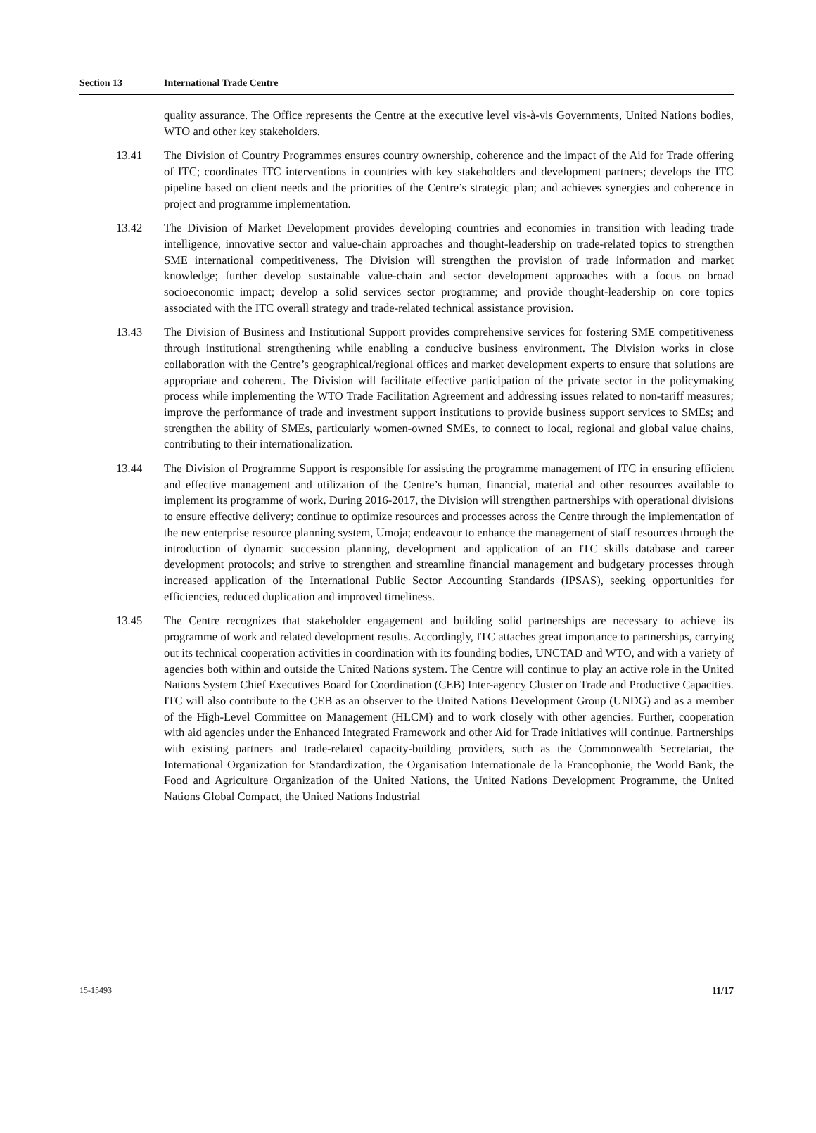Section 13 International Trade Centre
quality assurance. The Office represents the Centre at the executive level vis-à-vis Governments, United Nations bodies, WTO and other key stakeholders.
13.41 The Division of Country Programmes ensures country ownership, coherence and the impact of the Aid for Trade offering of ITC; coordinates ITC interventions in countries with key stakeholders and development partners; develops the ITC pipeline based on client needs and the priorities of the Centre’s strategic plan; and achieves synergies and coherence in project and programme implementation.
13.42 The Division of Market Development provides developing countries and economies in transition with leading trade intelligence, innovative sector and value-chain approaches and thought-leadership on trade-related topics to strengthen SME international competitiveness. The Division will strengthen the provision of trade information and market knowledge; further develop sustainable value-chain and sector development approaches with a focus on broad socioeconomic impact; develop a solid services sector programme; and provide thought-leadership on core topics associated with the ITC overall strategy and trade-related technical assistance provision.
13.43 The Division of Business and Institutional Support provides comprehensive services for fostering SME competitiveness through institutional strengthening while enabling a conducive business environment. The Division works in close collaboration with the Centre’s geographical/regional offices and market development experts to ensure that solutions are appropriate and coherent. The Division will facilitate effective participation of the private sector in the policymaking process while implementing the WTO Trade Facilitation Agreement and addressing issues related to non-tariff measures; improve the performance of trade and investment support institutions to provide business support services to SMEs; and strengthen the ability of SMEs, particularly women-owned SMEs, to connect to local, regional and global value chains, contributing to their internationalization.
13.44 The Division of Programme Support is responsible for assisting the programme management of ITC in ensuring efficient and effective management and utilization of the Centre’s human, financial, material and other resources available to implement its programme of work. During 2016-2017, the Division will strengthen partnerships with operational divisions to ensure effective delivery; continue to optimize resources and processes across the Centre through the implementation of the new enterprise resource planning system, Umoja; endeavour to enhance the management of staff resources through the introduction of dynamic succession planning, development and application of an ITC skills database and career development protocols; and strive to strengthen and streamline financial management and budgetary processes through increased application of the International Public Sector Accounting Standards (IPSAS), seeking opportunities for efficiencies, reduced duplication and improved timeliness.
13.45 The Centre recognizes that stakeholder engagement and building solid partnerships are necessary to achieve its programme of work and related development results. Accordingly, ITC attaches great importance to partnerships, carrying out its technical cooperation activities in coordination with its founding bodies, UNCTAD and WTO, and with a variety of agencies both within and outside the United Nations system. The Centre will continue to play an active role in the United Nations System Chief Executives Board for Coordination (CEB) Inter-agency Cluster on Trade and Productive Capacities. ITC will also contribute to the CEB as an observer to the United Nations Development Group (UNDG) and as a member of the High-Level Committee on Management (HLCM) and to work closely with other agencies. Further, cooperation with aid agencies under the Enhanced Integrated Framework and other Aid for Trade initiatives will continue. Partnerships with existing partners and trade-related capacity-building providers, such as the Commonwealth Secretariat, the International Organization for Standardization, the Organisation Internationale de la Francophonie, the World Bank, the Food and Agriculture Organization of the United Nations, the United Nations Development Programme, the United Nations Global Compact, the United Nations Industrial
15-15493 11/17